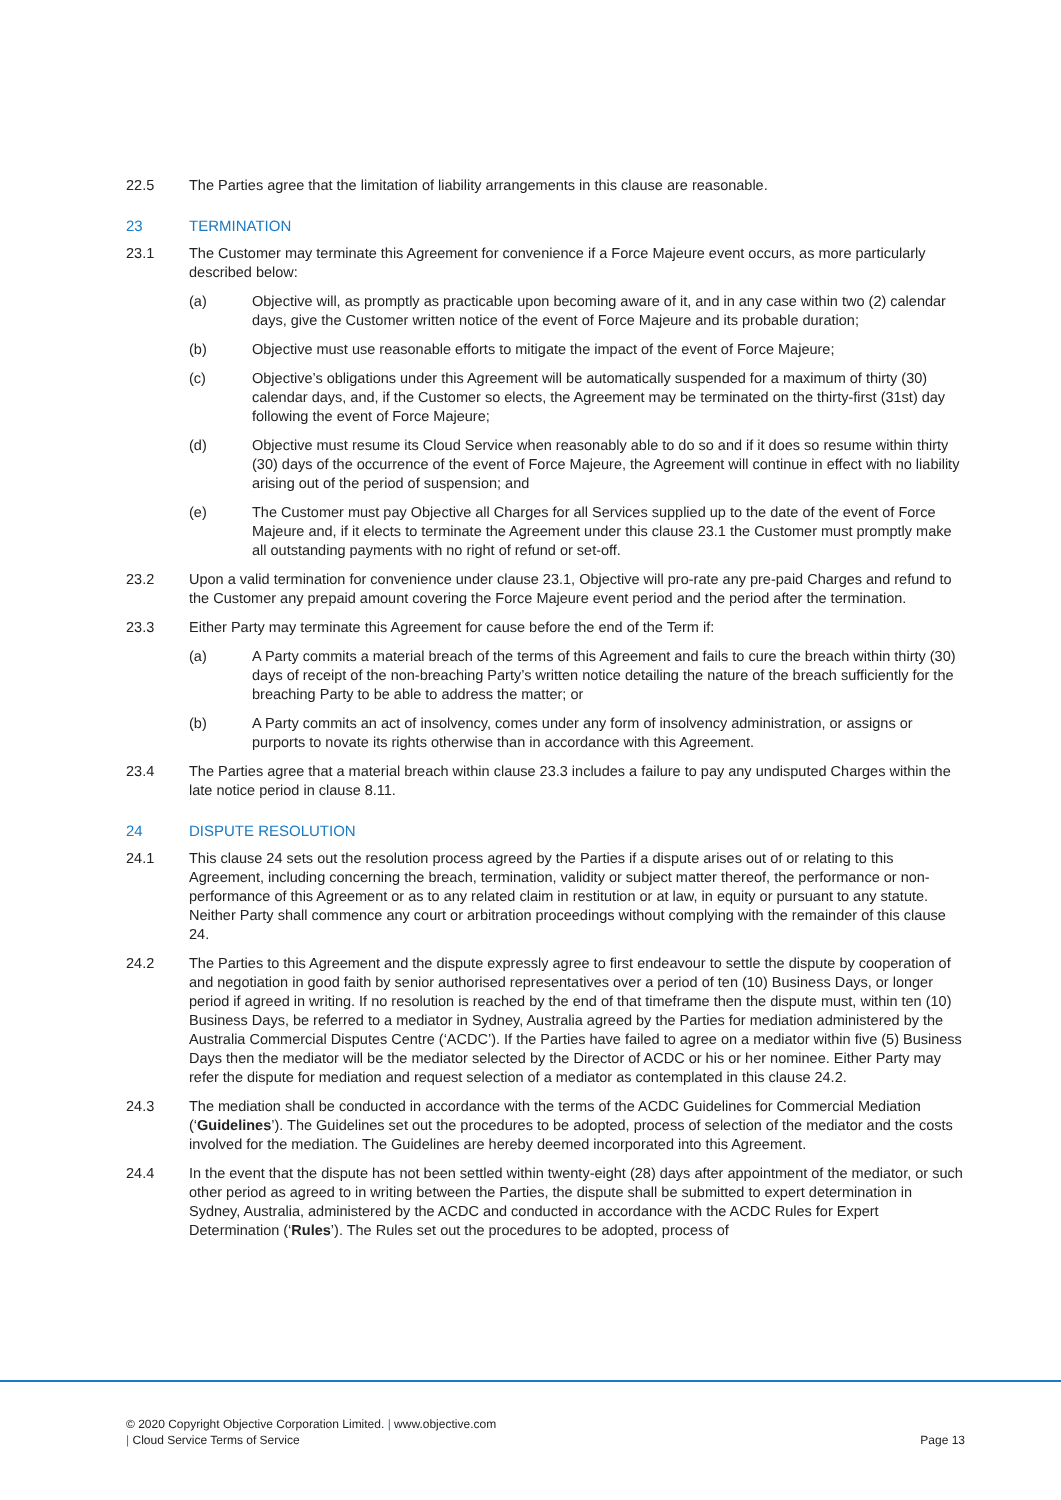22.5 The Parties agree that the limitation of liability arrangements in this clause are reasonable.
23 TERMINATION
23.1 The Customer may terminate this Agreement for convenience if a Force Majeure event occurs, as more particularly described below:
(a) Objective will, as promptly as practicable upon becoming aware of it, and in any case within two (2) calendar days, give the Customer written notice of the event of Force Majeure and its probable duration;
(b) Objective must use reasonable efforts to mitigate the impact of the event of Force Majeure;
(c) Objective’s obligations under this Agreement will be automatically suspended for a maximum of thirty (30) calendar days, and, if the Customer so elects, the Agreement may be terminated on the thirty-first (31st) day following the event of Force Majeure;
(d) Objective must resume its Cloud Service when reasonably able to do so and if it does so resume within thirty (30) days of the occurrence of the event of Force Majeure, the Agreement will continue in effect with no liability arising out of the period of suspension; and
(e) The Customer must pay Objective all Charges for all Services supplied up to the date of the event of Force Majeure and, if it elects to terminate the Agreement under this clause 23.1 the Customer must promptly make all outstanding payments with no right of refund or set-off.
23.2 Upon a valid termination for convenience under clause 23.1, Objective will pro-rate any pre-paid Charges and refund to the Customer any prepaid amount covering the Force Majeure event period and the period after the termination.
23.3 Either Party may terminate this Agreement for cause before the end of the Term if:
(a) A Party commits a material breach of the terms of this Agreement and fails to cure the breach within thirty (30) days of receipt of the non-breaching Party’s written notice detailing the nature of the breach sufficiently for the breaching Party to be able to address the matter; or
(b) A Party commits an act of insolvency, comes under any form of insolvency administration, or assigns or purports to novate its rights otherwise than in accordance with this Agreement.
23.4 The Parties agree that a material breach within clause 23.3 includes a failure to pay any undisputed Charges within the late notice period in clause 8.11.
24 DISPUTE RESOLUTION
24.1 This clause 24 sets out the resolution process agreed by the Parties if a dispute arises out of or relating to this Agreement, including concerning the breach, termination, validity or subject matter thereof, the performance or non-performance of this Agreement or as to any related claim in restitution or at law, in equity or pursuant to any statute. Neither Party shall commence any court or arbitration proceedings without complying with the remainder of this clause 24.
24.2 The Parties to this Agreement and the dispute expressly agree to first endeavour to settle the dispute by cooperation of and negotiation in good faith by senior authorised representatives over a period of ten (10) Business Days, or longer period if agreed in writing. If no resolution is reached by the end of that timeframe then the dispute must, within ten (10) Business Days, be referred to a mediator in Sydney, Australia agreed by the Parties for mediation administered by the Australia Commercial Disputes Centre (‘ACDC’). If the Parties have failed to agree on a mediator within five (5) Business Days then the mediator will be the mediator selected by the Director of ACDC or his or her nominee. Either Party may refer the dispute for mediation and request selection of a mediator as contemplated in this clause 24.2.
24.3 The mediation shall be conducted in accordance with the terms of the ACDC Guidelines for Commercial Mediation (‘Guidelines’). The Guidelines set out the procedures to be adopted, process of selection of the mediator and the costs involved for the mediation. The Guidelines are hereby deemed incorporated into this Agreement.
24.4 In the event that the dispute has not been settled within twenty-eight (28) days after appointment of the mediator, or such other period as agreed to in writing between the Parties, the dispute shall be submitted to expert determination in Sydney, Australia, administered by the ACDC and conducted in accordance with the ACDC Rules for Expert Determination (‘Rules’). The Rules set out the procedures to be adopted, process of
© 2020 Copyright Objective Corporation Limited. | www.objective.com
| Cloud Service Terms of Service
Page 13